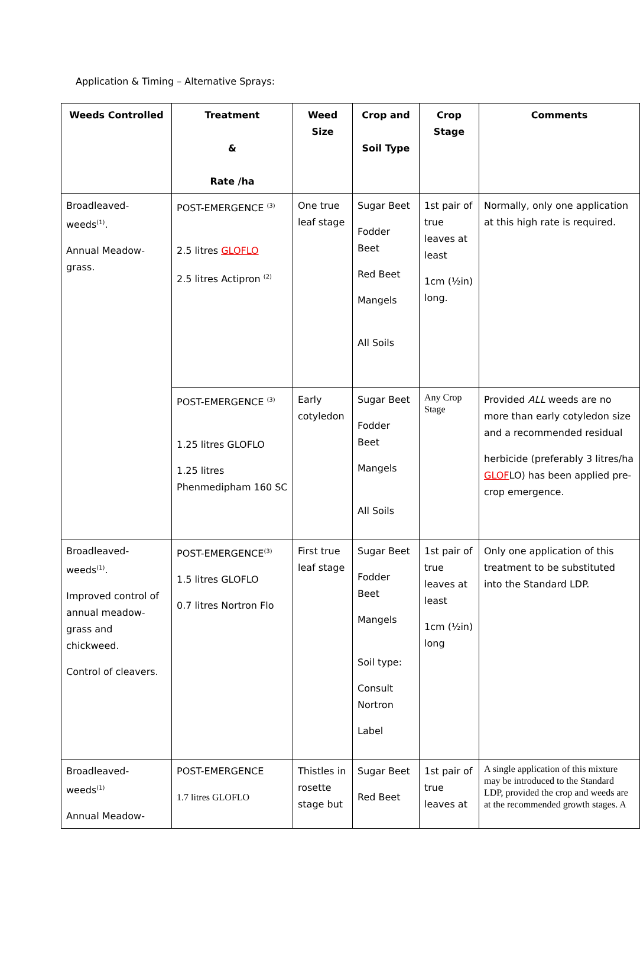Application & Timing – Alternative Sprays:
| Weeds Controlled | Treatment & Rate /ha | Weed Size | Crop and Soil Type | Crop Stage | Comments |
| --- | --- | --- | --- | --- | --- |
| Broadleaved-weeds<sup>(1)</sup>. Annual Meadow-grass. | POST-EMERGENCE <sup>(3)</sup> 2.5 litres GLOFLO 2.5 litres Actipron <sup>(2)</sup> | One true leaf stage | Sugar Beet Fodder Beet Red Beet Mangels All Soils | 1st pair of true leaves at least 1cm (½in) long. | Normally, only one application at this high rate is required. |
| | POST-EMERGENCE <sup>(3)</sup> 1.25 litres GLOFLO 1.25 litres Phenmedipham 160 SC | Early cotyledon | Sugar Beet Fodder Beet Mangels All Soils | Any Crop Stage | Provided ALL weeds are no more than early cotyledon size and a recommended residual herbicide (preferably 3 litres/ha GLOF LO) has been applied pre-crop emergence. |
| Broadleaved-weeds<sup>(1)</sup>. Improved control of annual meadow-grass and chickweed. Control of cleavers. | POST-EMERGENCE<sup>(3)</sup> 1.5 litres GLOFLO 0.7 litres Nortron Flo | First true leaf stage | Sugar Beet Fodder Beet Mangels Soil type: Consult Nortron Label | 1st pair of true leaves at least 1cm (½in) long | Only one application of this treatment to be substituted into the Standard LDP. |
| Broadleaved-weeds<sup>(1)</sup> Annual Meadow- | POST-EMERGENCE 1.7 litres GLOFLO | Thistles in rosette stage but | Sugar Beet Red Beet | 1st pair of true leaves at | A single application of this mixture may be introduced to the Standard LDP, provided the crop and weeds are at the recommended growth stages. A |